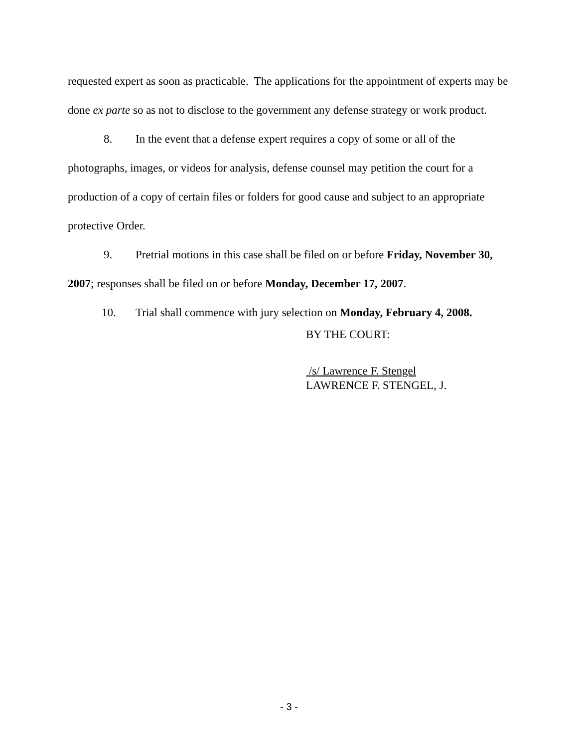requested expert as soon as practicable. The applications for the appointment of experts may be done ex parte so as not to disclose to the government any defense strategy or work product.
8. In the event that a defense expert requires a copy of some or all of the photographs, images, or videos for analysis, defense counsel may petition the court for a production of a copy of certain files or folders for good cause and subject to an appropriate protective Order.
9. Pretrial motions in this case shall be filed on or before Friday, November 30, 2007; responses shall be filed on or before Monday, December 17, 2007.
10. Trial shall commence with jury selection on Monday, February 4, 2008.
BY THE COURT:
/s/ Lawrence F. Stengel
LAWRENCE F. STENGEL, J.
- 3 -